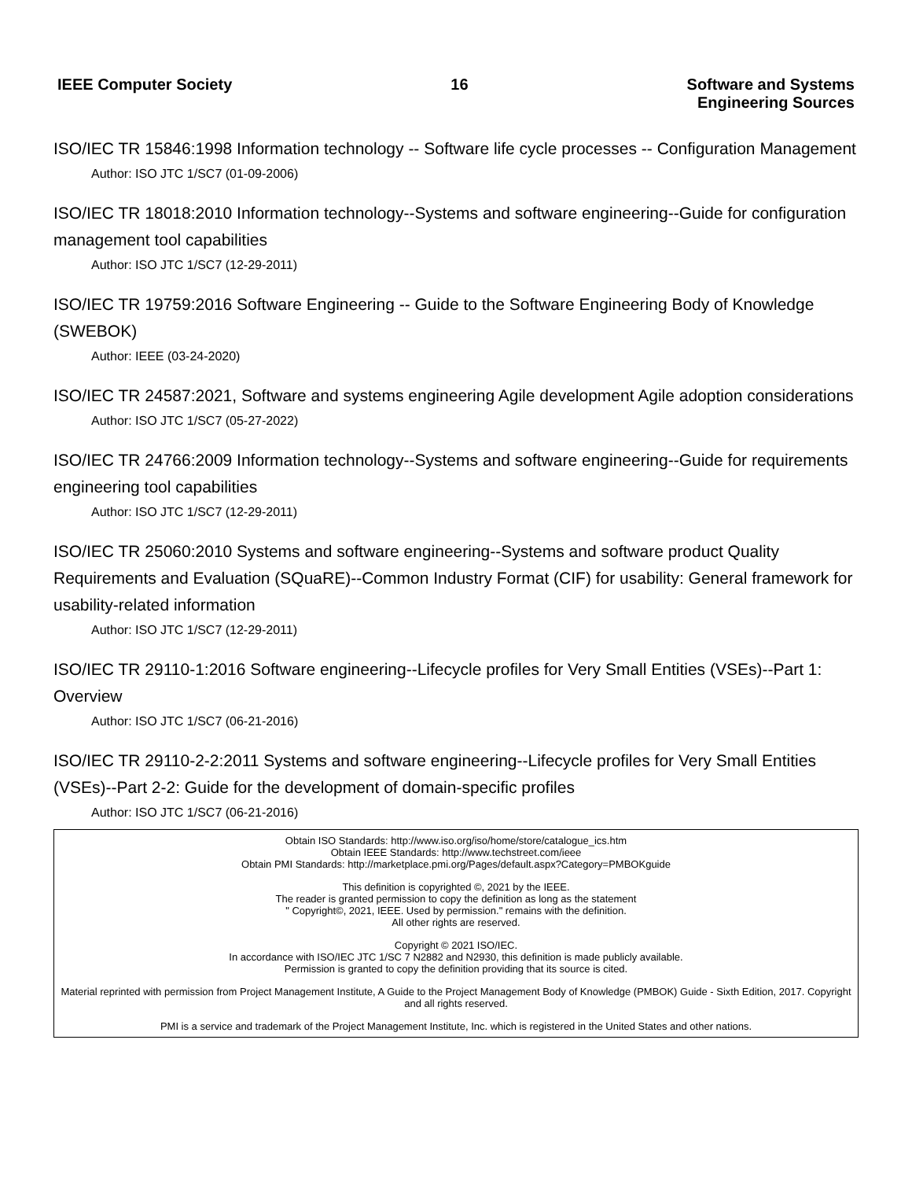IEEE Computer Society 16 Software and Systems
Engineering Sources
ISO/IEC TR 15846:1998 Information technology -- Software life cycle processes -- Configuration Management
Author: ISO JTC 1/SC7 (01-09-2006)
ISO/IEC TR 18018:2010 Information technology--Systems and software engineering--Guide for configuration management tool capabilities
Author: ISO JTC 1/SC7 (12-29-2011)
ISO/IEC TR 19759:2016 Software Engineering -- Guide to the Software Engineering Body of Knowledge (SWEBOK)
Author: IEEE (03-24-2020)
ISO/IEC TR 24587:2021, Software and systems engineering Agile development Agile adoption considerations
Author: ISO JTC 1/SC7 (05-27-2022)
ISO/IEC TR 24766:2009 Information technology--Systems and software engineering--Guide for requirements engineering tool capabilities
Author: ISO JTC 1/SC7 (12-29-2011)
ISO/IEC TR 25060:2010 Systems and software engineering--Systems and software product Quality Requirements and Evaluation (SQuaRE)--Common Industry Format (CIF) for usability: General framework for usability-related information
Author: ISO JTC 1/SC7 (12-29-2011)
ISO/IEC TR 29110-1:2016 Software engineering--Lifecycle profiles for Very Small Entities (VSEs)--Part 1: Overview
Author: ISO JTC 1/SC7 (06-21-2016)
ISO/IEC TR 29110-2-2:2011 Systems and software engineering--Lifecycle profiles for Very Small Entities (VSEs)--Part 2-2: Guide for the development of domain-specific profiles
Author: ISO JTC 1/SC7 (06-21-2016)
Obtain ISO Standards: http://www.iso.org/iso/home/store/catalogue_ics.htm
Obtain IEEE Standards: http://www.techstreet.com/ieee
Obtain PMI Standards: http://marketplace.pmi.org/Pages/default.aspx?Category=PMBOKguide
This definition is copyrighted ©, 2021 by the IEEE.
The reader is granted permission to copy the definition as long as the statement
" Copyright©, 2021, IEEE. Used by permission." remains with the definition.
All other rights are reserved.
Copyright © 2021 ISO/IEC.
In accordance with ISO/IEC JTC 1/SC 7 N2882 and N2930, this definition is made publicly available.
Permission is granted to copy the definition providing that its source is cited.
Material reprinted with permission from Project Management Institute, A Guide to the Project Management Body of Knowledge (PMBOK) Guide - Sixth Edition, 2017. Copyright and all rights reserved.
PMI is a service and trademark of the Project Management Institute, Inc. which is registered in the United States and other nations.